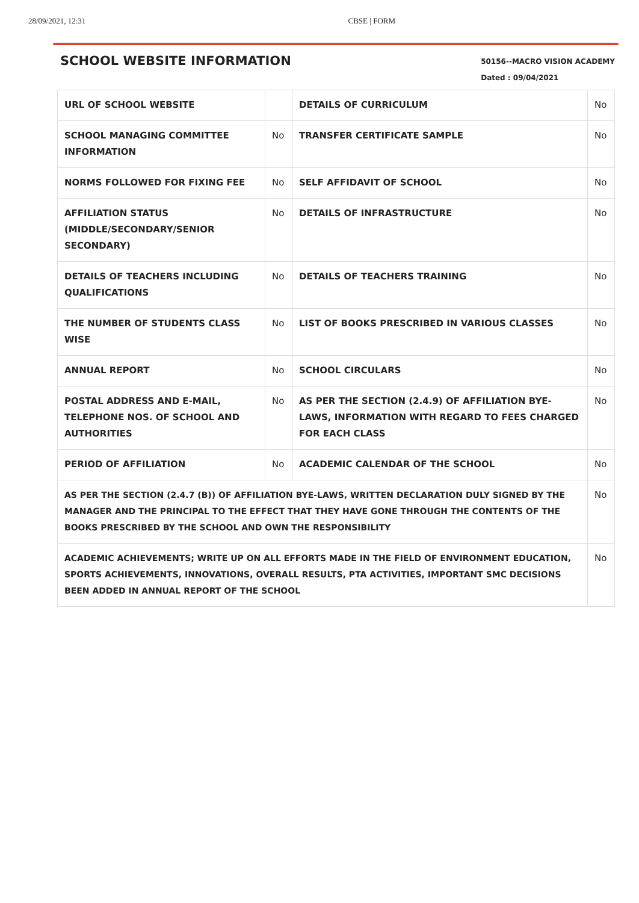28/09/2021, 12:31 CBSE | FORM
SCHOOL WEBSITE INFORMATION
50156--MACRO VISION ACADEMY
Dated : 09/04/2021
| URL OF SCHOOL WEBSITE | | DETAILS OF CURRICULUM | No |
| SCHOOL MANAGING COMMITTEE INFORMATION | No | TRANSFER CERTIFICATE SAMPLE | No |
| NORMS FOLLOWED FOR FIXING FEE | No | SELF AFFIDAVIT OF SCHOOL | No |
| AFFILIATION STATUS (MIDDLE/SECONDARY/SENIOR SECONDARY) | No | DETAILS OF INFRASTRUCTURE | No |
| DETAILS OF TEACHERS INCLUDING QUALIFICATIONS | No | DETAILS OF TEACHERS TRAINING | No |
| THE NUMBER OF STUDENTS CLASS WISE | No | LIST OF BOOKS PRESCRIBED IN VARIOUS CLASSES | No |
| ANNUAL REPORT | No | SCHOOL CIRCULARS | No |
| POSTAL ADDRESS AND E-MAIL, TELEPHONE NOS. OF SCHOOL AND AUTHORITIES | No | AS PER THE SECTION (2.4.9) OF AFFILIATION BYE-LAWS, INFORMATION WITH REGARD TO FEES CHARGED FOR EACH CLASS | No |
| PERIOD OF AFFILIATION | No | ACADEMIC CALENDAR OF THE SCHOOL | No |
| AS PER THE SECTION (2.4.7 (B)) OF AFFILIATION BYE-LAWS, WRITTEN DECLARATION DULY SIGNED BY THE MANAGER AND THE PRINCIPAL TO THE EFFECT THAT THEY HAVE GONE THROUGH THE CONTENTS OF THE BOOKS PRESCRIBED BY THE SCHOOL AND OWN THE RESPONSIBILITY | | | No |
| ACADEMIC ACHIEVEMENTS; WRITE UP ON ALL EFFORTS MADE IN THE FIELD OF ENVIRONMENT EDUCATION, SPORTS ACHIEVEMENTS, INNOVATIONS, OVERALL RESULTS, PTA ACTIVITIES, IMPORTANT SMC DECISIONS BEEN ADDED IN ANNUAL REPORT OF THE SCHOOL | | | No |